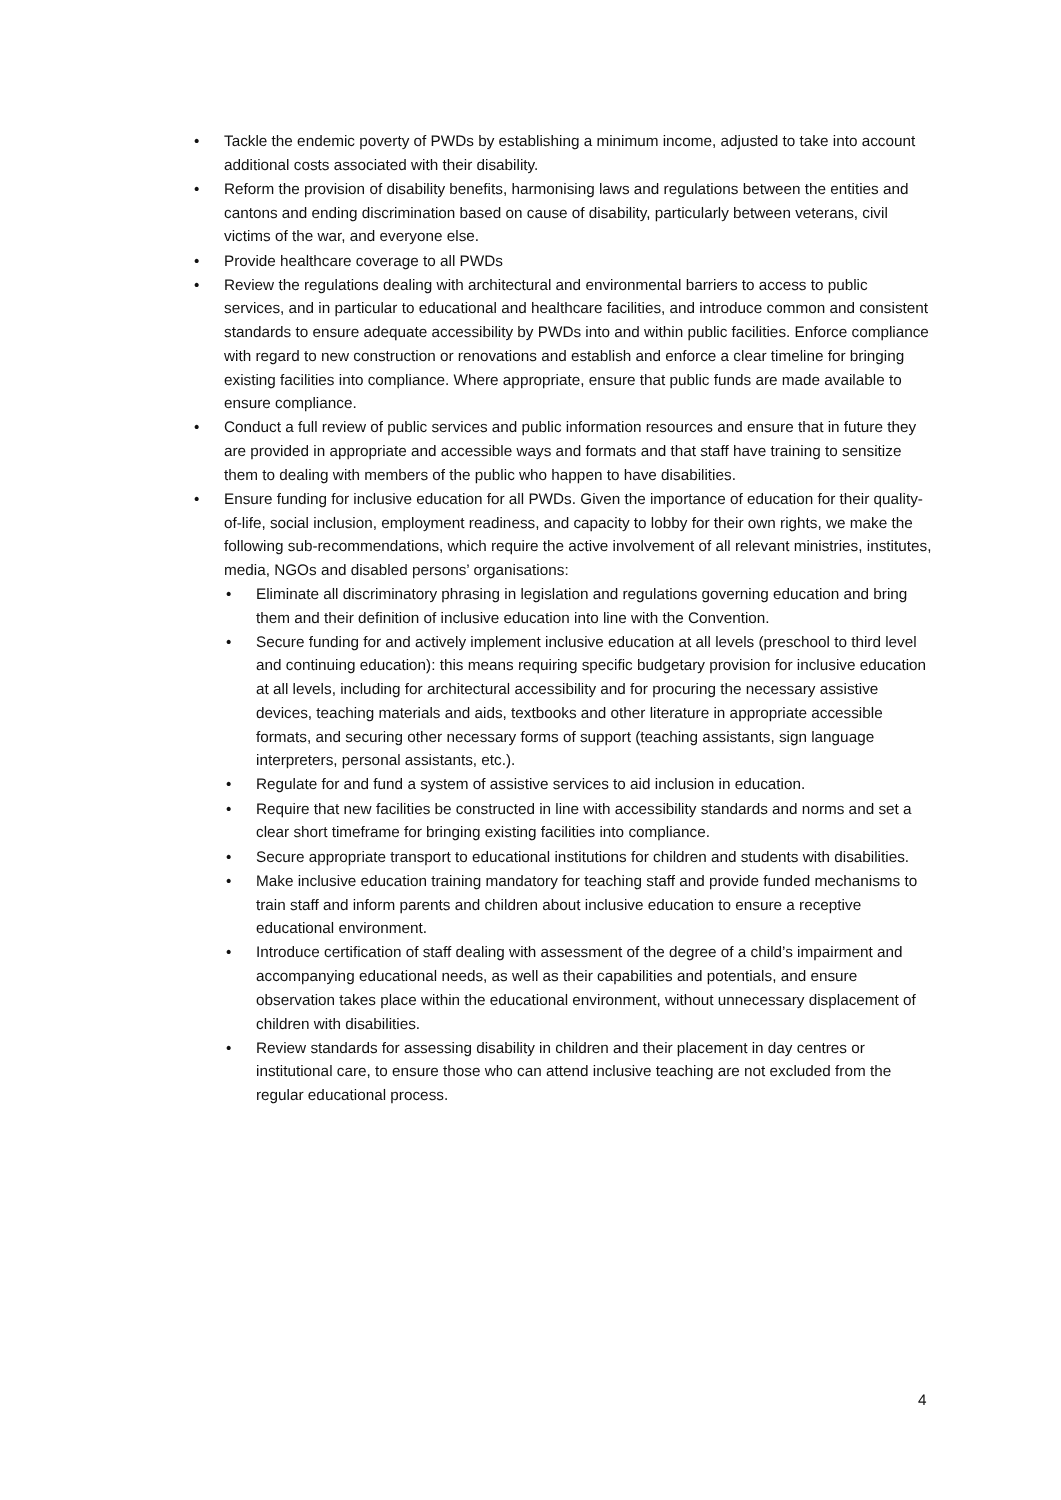• Tackle the endemic poverty of PWDs by establishing a minimum income, adjusted to take into account additional costs associated with their disability.
• Reform the provision of disability benefits, harmonising laws and regulations between the entities and cantons and ending discrimination based on cause of disability, particularly between veterans, civil victims of the war, and everyone else.
• Provide healthcare coverage to all PWDs
• Review the regulations dealing with architectural and environmental barriers to access to public services, and in particular to educational and healthcare facilities, and introduce common and consistent standards to ensure adequate accessibility by PWDs into and within public facilities. Enforce compliance with regard to new construction or renovations and establish and enforce a clear timeline for bringing existing facilities into compliance. Where appropriate, ensure that public funds are made available to ensure compliance.
• Conduct a full review of public services and public information resources and ensure that in future they are provided in appropriate and accessible ways and formats and that staff have training to sensitize them to dealing with members of the public who happen to have disabilities.
• Ensure funding for inclusive education for all PWDs. Given the importance of education for their quality-of-life, social inclusion, employment readiness, and capacity to lobby for their own rights, we make the following sub-recommendations, which require the active involvement of all relevant ministries, institutes, media, NGOs and disabled persons’ organisations:
• Eliminate all discriminatory phrasing in legislation and regulations governing education and bring them and their definition of inclusive education into line with the Convention.
• Secure funding for and actively implement inclusive education at all levels (preschool to third level and continuing education): this means requiring specific budgetary provision for inclusive education at all levels, including for architectural accessibility and for procuring the necessary assistive devices, teaching materials and aids, textbooks and other literature in appropriate accessible formats, and securing other necessary forms of support (teaching assistants, sign language interpreters, personal assistants, etc.).
• Regulate for and fund a system of assistive services to aid inclusion in education.
• Require that new facilities be constructed in line with accessibility standards and norms and set a clear short timeframe for bringing existing facilities into compliance.
• Secure appropriate transport to educational institutions for children and students with disabilities.
• Make inclusive education training mandatory for teaching staff and provide funded mechanisms to train staff and inform parents and children about inclusive education to ensure a receptive educational environment.
• Introduce certification of staff dealing with assessment of the degree of a child’s impairment and accompanying educational needs, as well as their capabilities and potentials, and ensure observation takes place within the educational environment, without unnecessary displacement of children with disabilities.
• Review standards for assessing disability in children and their placement in day centres or institutional care, to ensure those who can attend inclusive teaching are not excluded from the regular educational process.
4